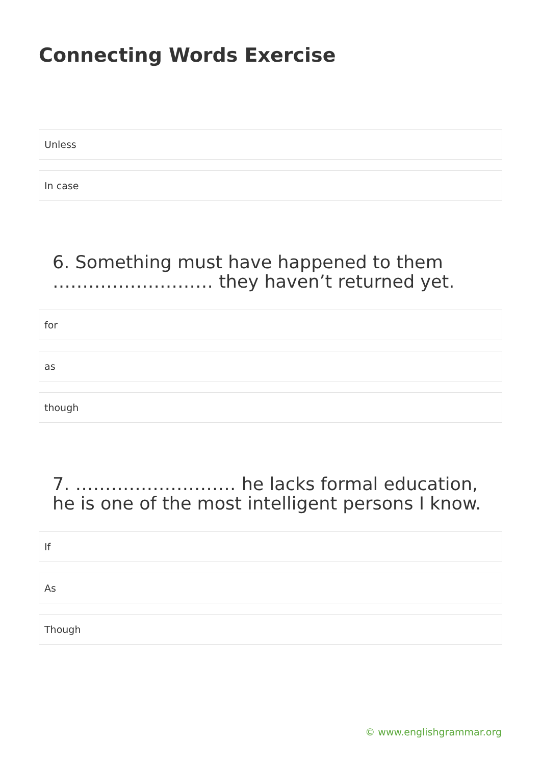Connecting Words Exercise
Unless
In case
6. Something must have happened to them ……………………… they haven’t returned yet.
for
as
though
7. ……………………… he lacks formal education, he is one of the most intelligent persons I know.
If
As
Though
© www.englishgrammar.org